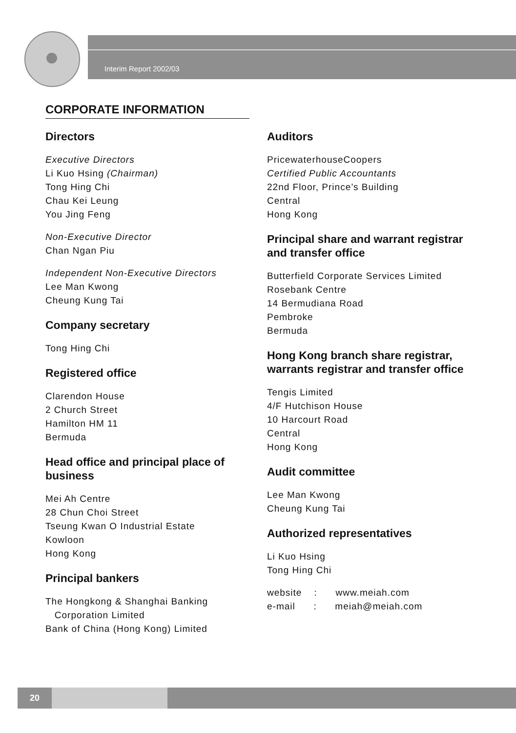Interim Report 2002/03
CORPORATE INFORMATION
Directors
Executive Directors
Li Kuo Hsing (Chairman)
Tong Hing Chi
Chau Kei Leung
You Jing Feng
Non-Executive Director
Chan Ngan Piu
Independent Non-Executive Directors
Lee Man Kwong
Cheung Kung Tai
Company secretary
Tong Hing Chi
Registered office
Clarendon House
2 Church Street
Hamilton HM 11
Bermuda
Head office and principal place of business
Mei Ah Centre
28 Chun Choi Street
Tseung Kwan O Industrial Estate
Kowloon
Hong Kong
Principal bankers
The Hongkong & Shanghai Banking
Corporation Limited
Bank of China (Hong Kong) Limited
Auditors
PricewaterhouseCoopers
Certified Public Accountants
22nd Floor, Prince’s Building
Central
Hong Kong
Principal share and warrant registrar and transfer office
Butterfield Corporate Services Limited
Rosebank Centre
14 Bermudiana Road
Pembroke
Bermuda
Hong Kong branch share registrar, warrants registrar and transfer office
Tengis Limited
4/F Hutchison House
10 Harcourt Road
Central
Hong Kong
Audit committee
Lee Man Kwong
Cheung Kung Tai
Authorized representatives
Li Kuo Hsing
Tong Hing Chi
website : www.meiah.com
e-mail : meiah@meiah.com
20